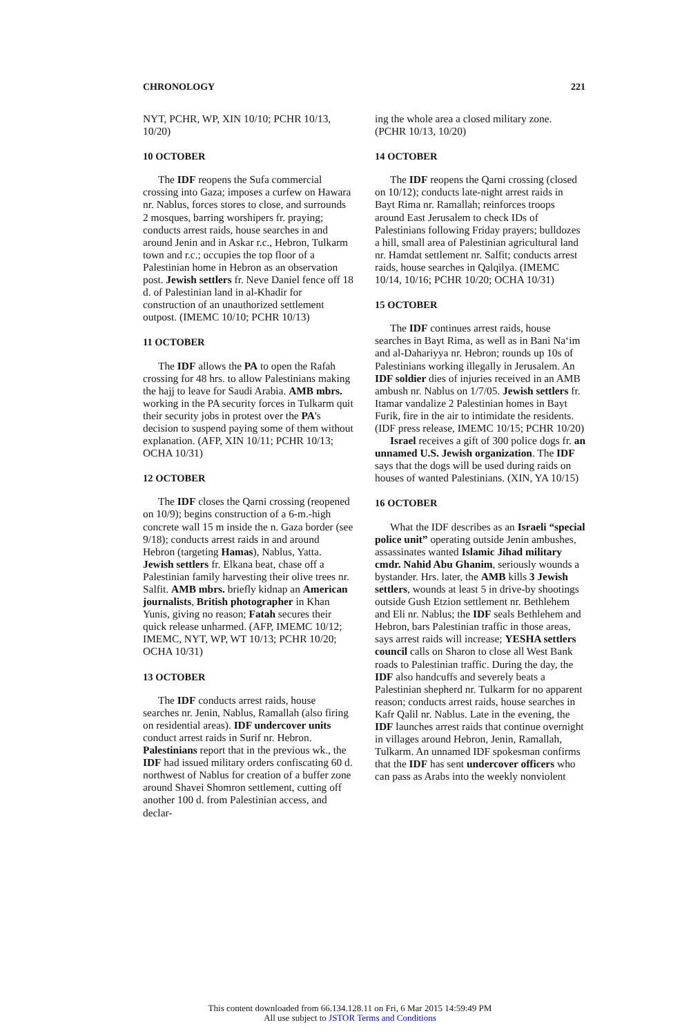CHRONOLOGY 221
NYT, PCHR, WP, XIN 10/10; PCHR 10/13, 10/20)
10 OCTOBER
The IDF reopens the Sufa commercial crossing into Gaza; imposes a curfew on Hawara nr. Nablus, forces stores to close, and surrounds 2 mosques, barring worshipers fr. praying; conducts arrest raids, house searches in and around Jenin and in Askar r.c., Hebron, Tulkarm town and r.c.; occupies the top floor of a Palestinian home in Hebron as an observation post. Jewish settlers fr. Neve Daniel fence off 18 d. of Palestinian land in al-Khadir for construction of an unauthorized settlement outpost. (IMEMC 10/10; PCHR 10/13)
11 OCTOBER
The IDF allows the PA to open the Rafah crossing for 48 hrs. to allow Palestinians making the hajj to leave for Saudi Arabia. AMB mbrs. working in the PA security forces in Tulkarm quit their security jobs in protest over the PA's decision to suspend paying some of them without explanation. (AFP, XIN 10/11; PCHR 10/13; OCHA 10/31)
12 OCTOBER
The IDF closes the Qarni crossing (reopened on 10/9); begins construction of a 6-m.-high concrete wall 15 m inside the n. Gaza border (see 9/18); conducts arrest raids in and around Hebron (targeting Hamas), Nablus, Yatta. Jewish settlers fr. Elkana beat, chase off a Palestinian family harvesting their olive trees nr. Salfit. AMB mbrs. briefly kidnap an American journalists, British photographer in Khan Yunis, giving no reason; Fatah secures their quick release unharmed. (AFP, IMEMC 10/12; IMEMC, NYT, WP, WT 10/13; PCHR 10/20; OCHA 10/31)
13 OCTOBER
The IDF conducts arrest raids, house searches nr. Jenin, Nablus, Ramallah (also firing on residential areas). IDF undercover units conduct arrest raids in Surif nr. Hebron. Palestinians report that in the previous wk., the IDF had issued military orders confiscating 60 d. northwest of Nablus for creation of a buffer zone around Shavei Shomron settlement, cutting off another 100 d. from Palestinian access, and declar-
ing the whole area a closed military zone. (PCHR 10/13, 10/20)
14 OCTOBER
The IDF reopens the Qarni crossing (closed on 10/12); conducts late-night arrest raids in Bayt Rima nr. Ramallah; reinforces troops around East Jerusalem to check IDs of Palestinians following Friday prayers; bulldozes a hill, small area of Palestinian agricultural land nr. Hamdat settlement nr. Salfit; conducts arrest raids, house searches in Qalqilya. (IMEMC 10/14, 10/16; PCHR 10/20; OCHA 10/31)
15 OCTOBER
The IDF continues arrest raids, house searches in Bayt Rima, as well as in Bani Na‘im and al-Dahariyya nr. Hebron; rounds up 10s of Palestinians working illegally in Jerusalem. An IDF soldier dies of injuries received in an AMB ambush nr. Nablus on 1/7/05. Jewish settlers fr. Itamar vandalize 2 Palestinian homes in Bayt Furik, fire in the air to intimidate the residents. (IDF press release, IMEMC 10/15; PCHR 10/20)
Israel receives a gift of 300 police dogs fr. an unnamed U.S. Jewish organization. The IDF says that the dogs will be used during raids on houses of wanted Palestinians. (XIN, YA 10/15)
16 OCTOBER
What the IDF describes as an Israeli “special police unit” operating outside Jenin ambushes, assassinates wanted Islamic Jihad military cmdr. Nahid Abu Ghanim, seriously wounds a bystander. Hrs. later, the AMB kills 3 Jewish settlers, wounds at least 5 in drive-by shootings outside Gush Etzion settlement nr. Bethlehem and Eli nr. Nablus; the IDF seals Bethlehem and Hebron, bars Palestinian traffic in those areas, says arrest raids will increase; YESHA settlers council calls on Sharon to close all West Bank roads to Palestinian traffic. During the day, the IDF also handcuffs and severely beats a Palestinian shepherd nr. Tulkarm for no apparent reason; conducts arrest raids, house searches in Kafr Qalil nr. Nablus. Late in the evening, the IDF launches arrest raids that continue overnight in villages around Hebron, Jenin, Ramallah, Tulkarm. An unnamed IDF spokesman confirms that the IDF has sent undercover officers who can pass as Arabs into the weekly nonviolent
This content downloaded from 66.134.128.11 on Fri, 6 Mar 2015 14:59:49 PM
All use subject to JSTOR Terms and Conditions